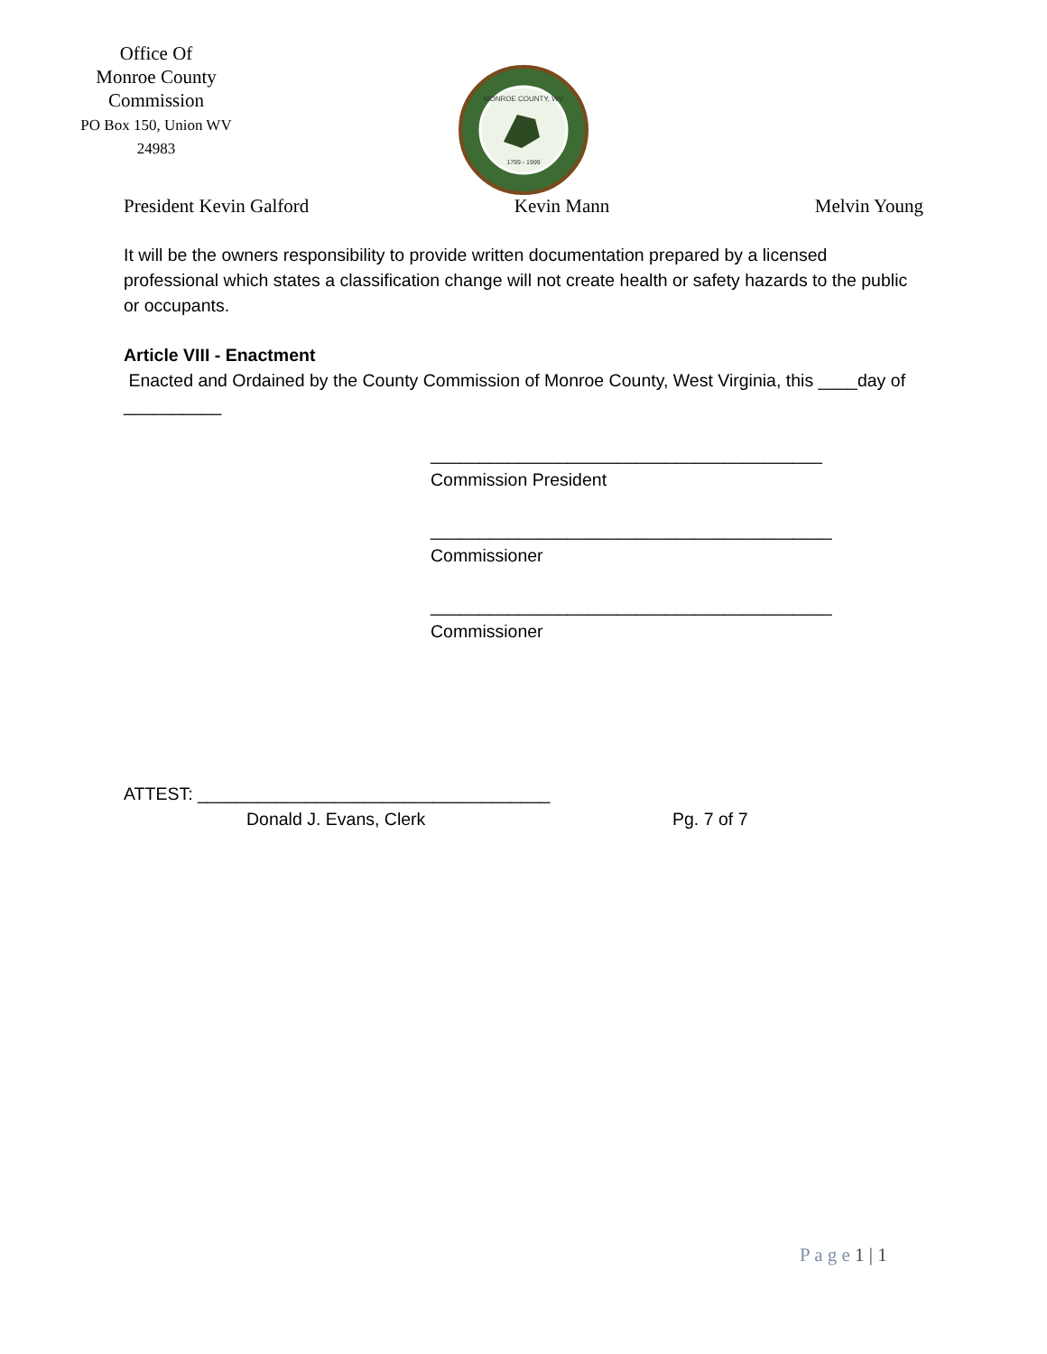Office Of
Monroe County
Commission
PO Box 150, Union WV
24983
MONROE COUNTY, WV
1799 - 1999
President Kevin Galford Kevin Mann Melvin Young
It will be the owners responsibility to provide written documentation prepared by a licensed professional which states a classification change will not create health or safety hazards to the public or occupants.
Article VIII - Enactment
Enacted and Ordained by the County Commission of Monroe County, West Virginia, this ____day of __________
________________________________________
Commission President
_________________________________________
Commissioner
_________________________________________
Commissioner
ATTEST: ____________________________________
Donald J. Evans, Clerk Pg. 7 of 7
P a g e 1 | 1